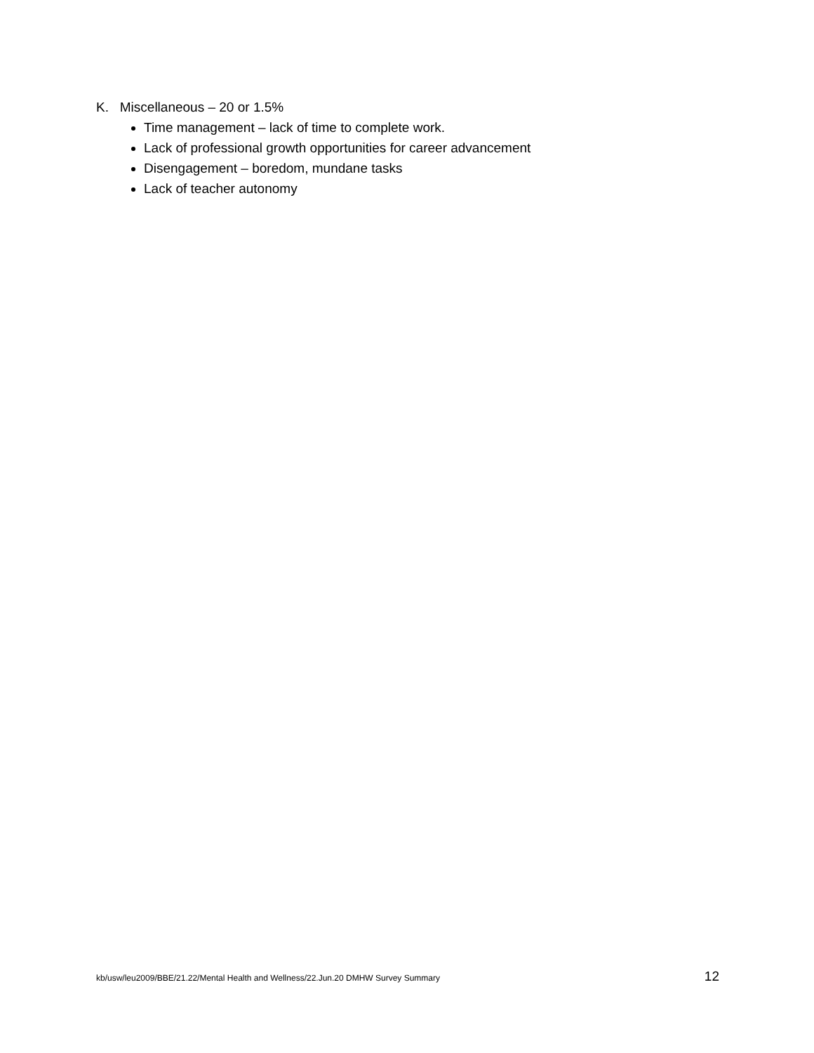K. Miscellaneous – 20 or 1.5%
Time management – lack of time to complete work.
Lack of professional growth opportunities for career advancement
Disengagement – boredom, mundane tasks
Lack of teacher autonomy
kb/usw/leu2009/BBE/21.22/Mental Health and Wellness/22.Jun.20 DMHW Survey Summary 12